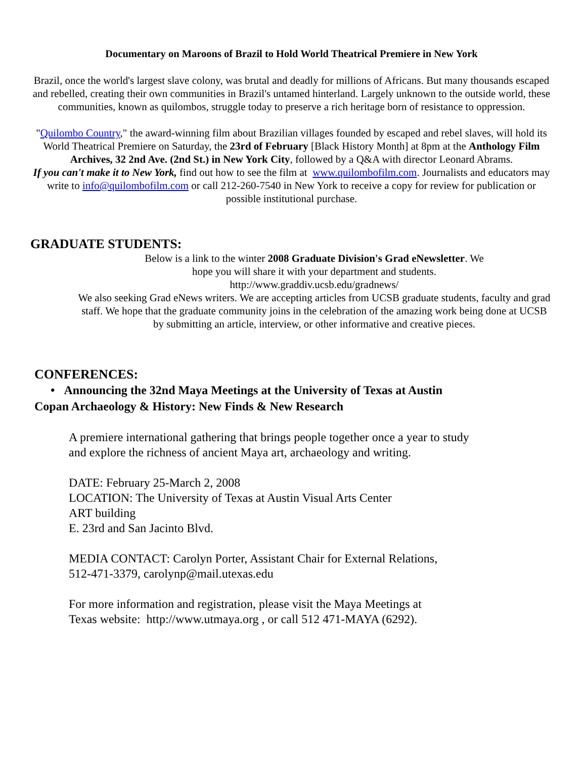Documentary on Maroons of Brazil to Hold World Theatrical Premiere in New York
Brazil, once the world's largest slave colony, was brutal and deadly for millions of Africans. But many thousands escaped and rebelled, creating their own communities in Brazil's untamed hinterland. Largely unknown to the outside world, these communities, known as quilombos, struggle today to preserve a rich heritage born of resistance to oppression.
"Quilombo Country," the award-winning film about Brazilian villages founded by escaped and rebel slaves, will hold its World Theatrical Premiere on Saturday, the 23rd of February [Black History Month] at 8pm at the Anthology Film Archives, 32 2nd Ave. (2nd St.) in New York City, followed by a Q&A with director Leonard Abrams.
If you can't make it to New York, find out how to see the film at www.quilombofilm.com. Journalists and educators may write to info@quilombofilm.com or call 212-260-7540 in New York to receive a copy for review for publication or possible institutional purchase.
GRADUATE STUDENTS:
Below is a link to the winter 2008 Graduate Division's Grad eNewsletter. We
hope you will share it with your department and students.
http://www.graddiv.ucsb.edu/gradnews/
We also seeking Grad eNews writers. We are accepting articles from UCSB graduate students, faculty and grad staff. We hope that the graduate community joins in the celebration of the amazing work being done at UCSB by submitting an article, interview, or other informative and creative pieces.
CONFERENCES:
• Announcing the 32nd Maya Meetings at the University of Texas at Austin
Copan Archaeology & History: New Finds & New Research
A premiere international gathering that brings people together once a year to study and explore the richness of ancient Maya art, archaeology and writing.
DATE: February 25-March 2, 2008
LOCATION: The University of Texas at Austin Visual Arts Center
ART building
E. 23rd and San Jacinto Blvd.
MEDIA CONTACT: Carolyn Porter, Assistant Chair for External Relations,
512-471-3379, carolynp@mail.utexas.edu
For more information and registration, please visit the Maya Meetings at
Texas website: http://www.utmaya.org , or call 512 471-MAYA (6292).